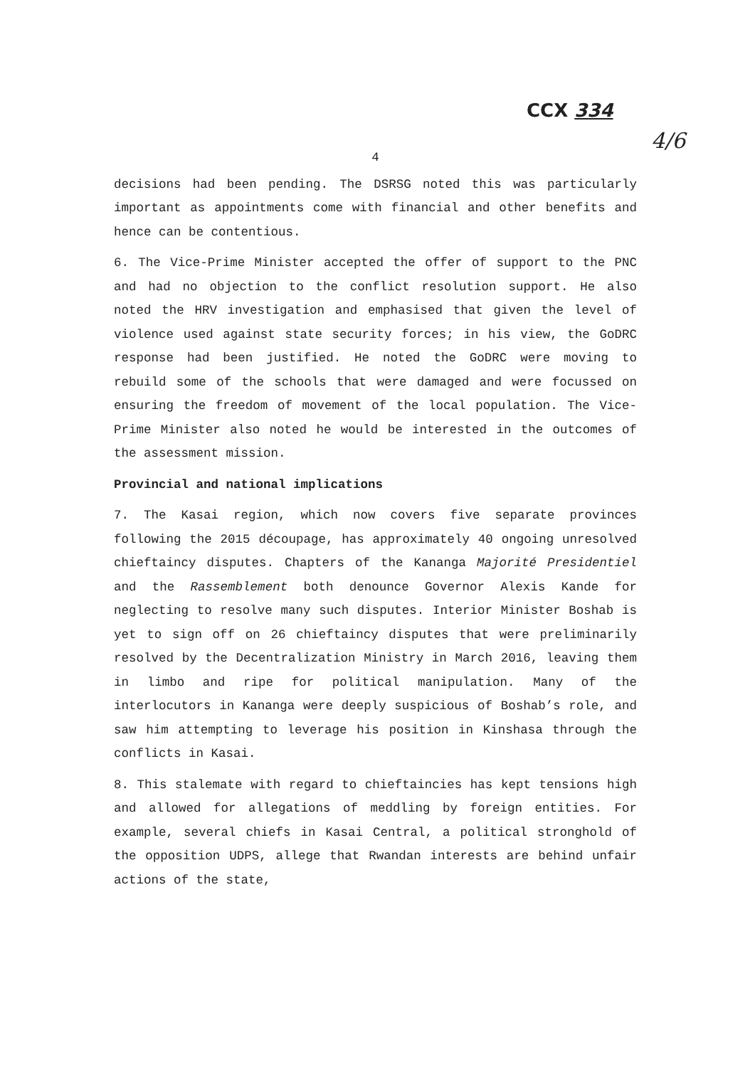CCX 334
4/6
4
decisions had been pending. The DSRSG noted this was particularly important as appointments come with financial and other benefits and hence can be contentious.
6. The Vice-Prime Minister accepted the offer of support to the PNC and had no objection to the conflict resolution support. He also noted the HRV investigation and emphasised that given the level of violence used against state security forces; in his view, the GoDRC response had been justified. He noted the GoDRC were moving to rebuild some of the schools that were damaged and were focussed on ensuring the freedom of movement of the local population. The Vice-Prime Minister also noted he would be interested in the outcomes of the assessment mission.
Provincial and national implications
7. The Kasai region, which now covers five separate provinces following the 2015 découpage, has approximately 40 ongoing unresolved chieftaincy disputes. Chapters of the Kananga Majorité Presidentiel and the Rassemblement both denounce Governor Alexis Kande for neglecting to resolve many such disputes. Interior Minister Boshab is yet to sign off on 26 chieftaincy disputes that were preliminarily resolved by the Decentralization Ministry in March 2016, leaving them in limbo and ripe for political manipulation. Many of the interlocutors in Kananga were deeply suspicious of Boshab’s role, and saw him attempting to leverage his position in Kinshasa through the conflicts in Kasai.
8. This stalemate with regard to chieftaincies has kept tensions high and allowed for allegations of meddling by foreign entities. For example, several chiefs in Kasai Central, a political stronghold of the opposition UDPS, allege that Rwandan interests are behind unfair actions of the state,